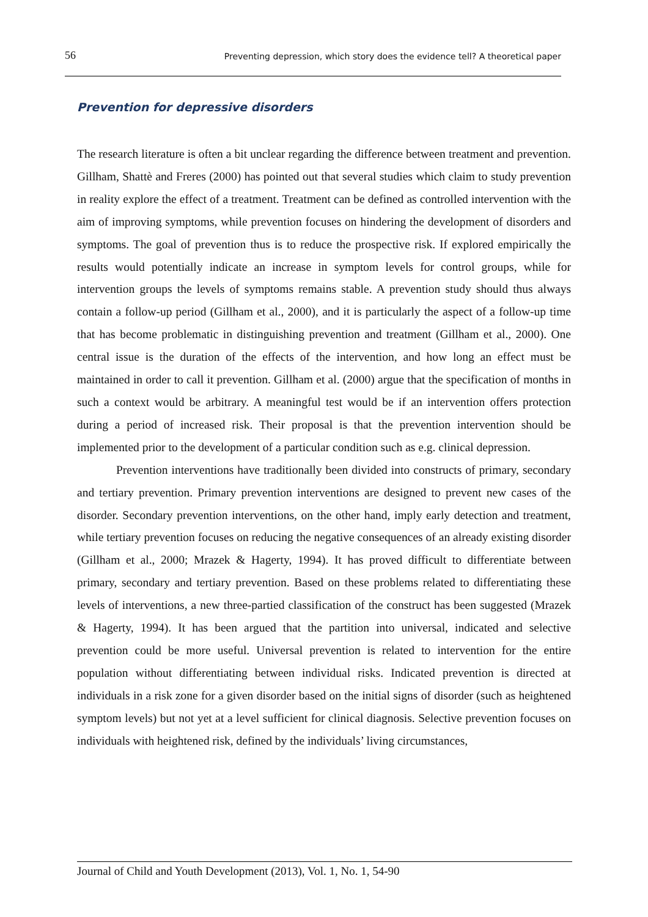56 Preventing depression, which story does the evidence tell? A theoretical paper
Prevention for depressive disorders
The research literature is often a bit unclear regarding the difference between treatment and prevention. Gillham, Shattè and Freres (2000) has pointed out that several studies which claim to study prevention in reality explore the effect of a treatment. Treatment can be defined as controlled intervention with the aim of improving symptoms, while prevention focuses on hindering the development of disorders and symptoms. The goal of prevention thus is to reduce the prospective risk. If explored empirically the results would potentially indicate an increase in symptom levels for control groups, while for intervention groups the levels of symptoms remains stable. A prevention study should thus always contain a follow-up period (Gillham et al., 2000), and it is particularly the aspect of a follow-up time that has become problematic in distinguishing prevention and treatment (Gillham et al., 2000). One central issue is the duration of the effects of the intervention, and how long an effect must be maintained in order to call it prevention. Gillham et al. (2000) argue that the specification of months in such a context would be arbitrary. A meaningful test would be if an intervention offers protection during a period of increased risk. Their proposal is that the prevention intervention should be implemented prior to the development of a particular condition such as e.g. clinical depression.
Prevention interventions have traditionally been divided into constructs of primary, secondary and tertiary prevention. Primary prevention interventions are designed to prevent new cases of the disorder. Secondary prevention interventions, on the other hand, imply early detection and treatment, while tertiary prevention focuses on reducing the negative consequences of an already existing disorder (Gillham et al., 2000; Mrazek & Hagerty, 1994). It has proved difficult to differentiate between primary, secondary and tertiary prevention. Based on these problems related to differentiating these levels of interventions, a new three-partied classification of the construct has been suggested (Mrazek & Hagerty, 1994). It has been argued that the partition into universal, indicated and selective prevention could be more useful. Universal prevention is related to intervention for the entire population without differentiating between individual risks. Indicated prevention is directed at individuals in a risk zone for a given disorder based on the initial signs of disorder (such as heightened symptom levels) but not yet at a level sufficient for clinical diagnosis. Selective prevention focuses on individuals with heightened risk, defined by the individuals’ living circumstances,
Journal of Child and Youth Development (2013), Vol. 1, No. 1, 54-90